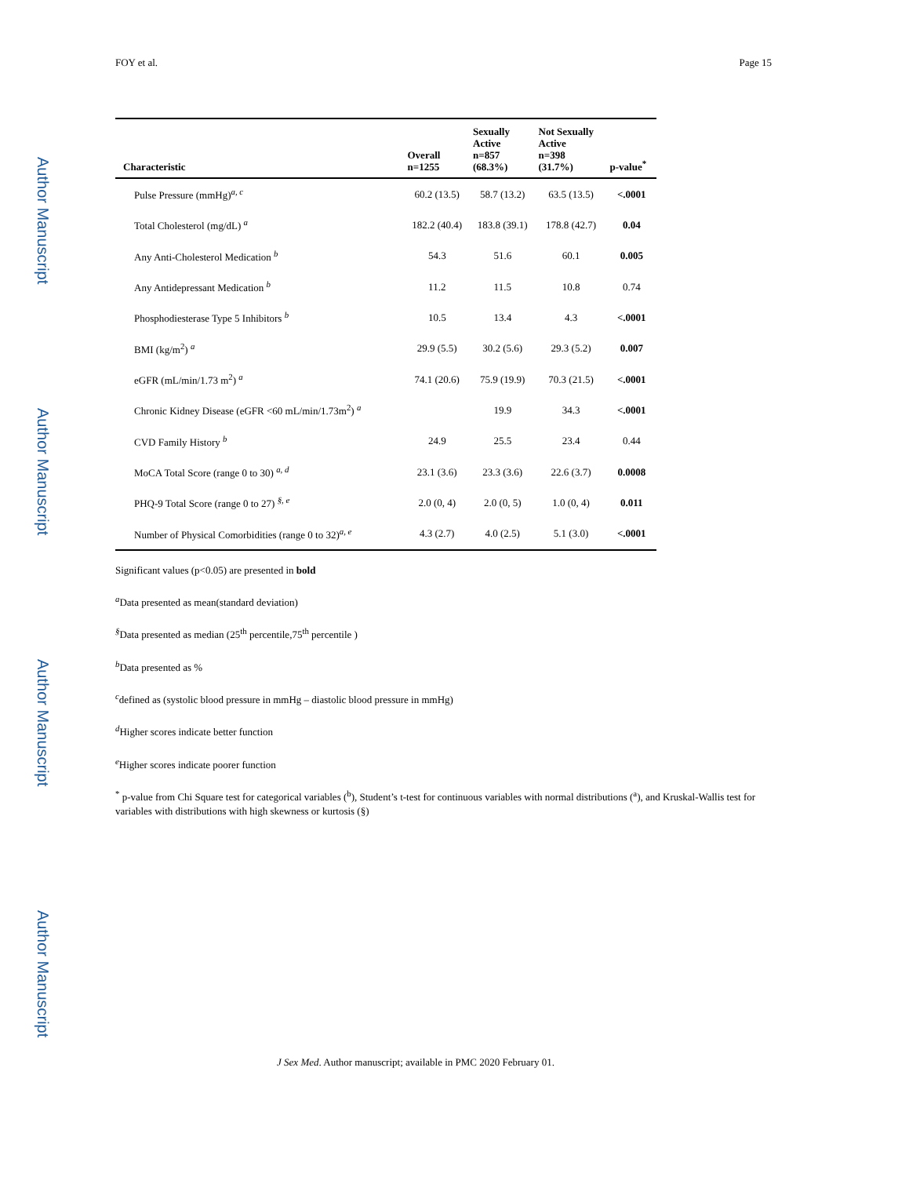Author Manuscript
Author Manuscript
Author Manuscript
Author Manuscript
FOY et al. Page 15
| Characteristic | Overall n=1255 | Sexually Active n=857 (68.3%) | Not Sexually Active n=398 (31.7%) | p-value<sup>*</sup> |
| --- | --- | --- | --- | --- |
| Pulse Pressure (mmHg)<sup>a, c</sup> | 60.2 (13.5) | 58.7 (13.2) | 63.5 (13.5) | <.0001 |
| Total Cholesterol (mg/dL) <sup>a</sup> | 182.2 (40.4) | 183.8 (39.1) | 178.8 (42.7) | 0.04 |
| Any Anti-Cholesterol Medication <sup>b</sup> | 54.3 | 51.6 | 60.1 | 0.005 |
| Any Antidepressant Medication <sup>b</sup> | 11.2 | 11.5 | 10.8 | 0.74 |
| Phosphodiesterase Type 5 Inhibitors <sup>b</sup> | 10.5 | 13.4 | 4.3 | <.0001 |
| BMI (kg/m<sup>2</sup>) <sup>a</sup> | 29.9 (5.5) | 30.2 (5.6) | 29.3 (5.2) | 0.007 |
| eGFR (mL/min/1.73 m<sup>2</sup>) <sup>a</sup> | 74.1 (20.6) | 75.9 (19.9) | 70.3 (21.5) | <.0001 |
| Chronic Kidney Disease (eGFR <60 mL/min/1.73m<sup>2</sup>) <sup>a</sup> | | 19.9 | 34.3 | <.0001 |
| CVD Family History <sup>b</sup> | 24.9 | 25.5 | 23.4 | 0.44 |
| MoCA Total Score (range 0 to 30) <sup>a, d</sup> | 23.1 (3.6) | 23.3 (3.6) | 22.6 (3.7) | 0.0008 |
| PHQ-9 Total Score (range 0 to 27) <sup>§, e</sup> | 2.0 (0, 4) | 2.0 (0, 5) | 1.0 (0, 4) | 0.011 |
| Number of Physical Comorbidities (range 0 to 32)<sup>a, e</sup> | 4.3 (2.7) | 4.0 (2.5) | 5.1 (3.0) | <.0001 |
Significant values (p<0.05) are presented in bold
<sup>a</sup> Data presented as mean(standard deviation)
<sup>§</sup> Data presented as median (25<sup>th</sup> percentile,75<sup>th</sup> percentile )
<sup>b</sup> Data presented as %
<sup>c</sup> defined as (systolic blood pressure in mmHg – diastolic blood pressure in mmHg)
<sup>d</sup> Higher scores indicate better function
<sup>e</sup> Higher scores indicate poorer function
<sup>*</sup> p-value from Chi Square test for categorical variables (<sup>b</sup>), Student’s t-test for continuous variables with normal distributions (<sup>a</sup>), and Kruskal-Wallis test for variables with distributions with high skewness or kurtosis (§)
J Sex Med. Author manuscript; available in PMC 2020 February 01.